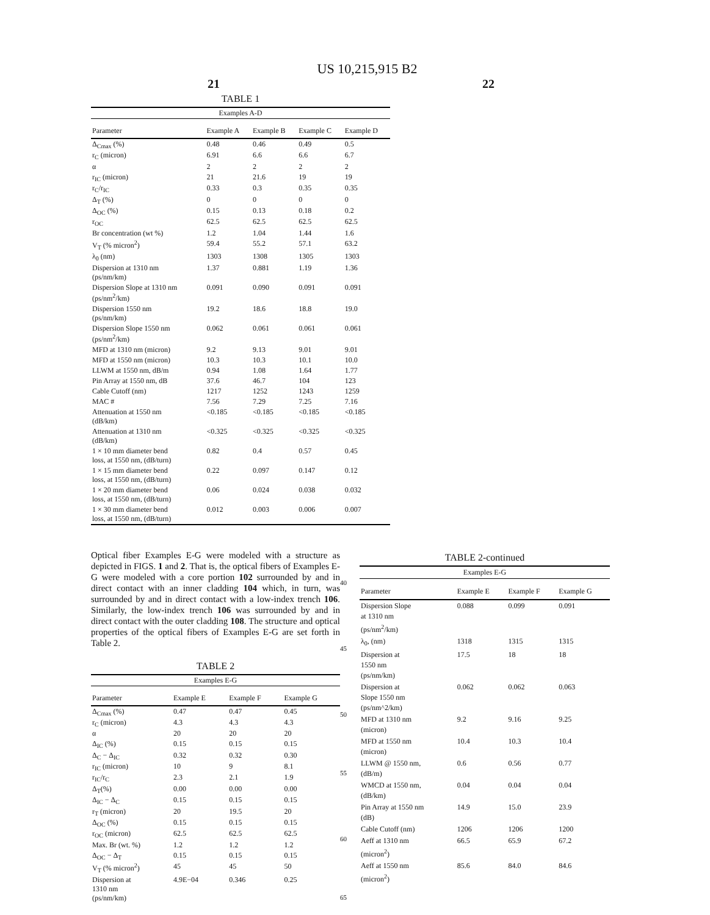US 10,215,915 B2
21 22
TABLE 1
| Examples A-D | | | | |
| --- | --- | --- | --- | --- |
| Parameter | Example A | Example B | Example C | Example D |
| Δ<sub>Cmax</sub> (%) | 0.48 | 0.46 | 0.49 | 0.5 |
| r<sub>C</sub> (micron) | 6.91 | 6.6 | 6.6 | 6.7 |
| α | 2 | 2 | 2 | 2 |
| r<sub>IC</sub> (micron) | 21 | 21.6 | 19 | 19 |
| r<sub>C</sub>/r<sub>IC</sub> | 0.33 | 0.3 | 0.35 | 0.35 |
| Δ<sub>T</sub> (%) | 0 | 0 | 0 | 0 |
| Δ<sub>OC</sub> (%) | 0.15 | 0.13 | 0.18 | 0.2 |
| r<sub>OC</sub> | 62.5 | 62.5 | 62.5 | 62.5 |
| Br concentration (wt %) | 1.2 | 1.04 | 1.44 | 1.6 |
| V<sub>T</sub> (% micron<sup>2</sup>) | 59.4 | 55.2 | 57.1 | 63.2 |
| λ<sub>0</sub> (nm) | 1303 | 1308 | 1305 | 1303 |
| Dispersion at 1310 nm (ps/nm/km) | 1.37 | 0.881 | 1.19 | 1.36 |
| Dispersion Slope at 1310 nm (ps/nm<sup>2</sup>/km) | 0.091 | 0.090 | 0.091 | 0.091 |
| Dispersion 1550 nm (ps/nm/km) | 19.2 | 18.6 | 18.8 | 19.0 |
| Dispersion Slope 1550 nm (ps/nm<sup>2</sup>/km) | 0.062 | 0.061 | 0.061 | 0.061 |
| MFD at 1310 nm (micron) | 9.2 | 9.13 | 9.01 | 9.01 |
| MFD at 1550 nm (micron) | 10.3 | 10.3 | 10.1 | 10.0 |
| LLWM at 1550 nm, dB/m | 0.94 | 1.08 | 1.64 | 1.77 |
| Pin Array at 1550 nm, dB | 37.6 | 46.7 | 104 | 123 |
| Cable Cutoff (nm) | 1217 | 1252 | 1243 | 1259 |
| MAC # | 7.56 | 7.29 | 7.25 | 7.16 |
| Attenuation at 1550 nm (dB/km) | <0.185 | <0.185 | <0.185 | <0.185 |
| Attenuation at 1310 nm (dB/km) | <0.325 | <0.325 | <0.325 | <0.325 |
| 1 × 10 mm diameter bend loss, at 1550 nm, (dB/turn) | 0.82 | 0.4 | 0.57 | 0.45 |
| 1 × 15 mm diameter bend loss, at 1550 nm, (dB/turn) | 0.22 | 0.097 | 0.147 | 0.12 |
| 1 × 20 mm diameter bend loss, at 1550 nm, (dB/turn) | 0.06 | 0.024 | 0.038 | 0.032 |
| 1 × 30 mm diameter bend loss, at 1550 nm, (dB/turn) | 0.012 | 0.003 | 0.006 | 0.007 |
Optical fiber Examples E-G were modeled with a structure as depicted in FIGS. 1 and 2. That is, the optical fibers of Examples E-G were modeled with a core portion 102 surrounded by and in direct contact with an inner cladding 104 which, in turn, was surrounded by and in direct contact with a low-index trench 106. Similarly, the low-index trench 106 was surrounded by and in direct contact with the outer cladding 108. The structure and optical properties of the optical fibers of Examples E-G are set forth in Table 2.
TABLE 2
| Examples E-G | | | |
| --- | --- | --- | --- |
| Parameter | Example E | Example F | Example G |
| Δ<sub>Cmax</sub> (%) | 0.47 | 0.47 | 0.45 |
| r<sub>C</sub> (micron) | 4.3 | 4.3 | 4.3 |
| α | 20 | 20 | 20 |
| Δ<sub>IC</sub> (%) | 0.15 | 0.15 | 0.15 |
| Δ<sub>C</sub> − Δ<sub>IC</sub> | 0.32 | 0.32 | 0.30 |
| r<sub>IC</sub> (micron) | 10 | 9 | 8.1 |
| r<sub>IC</sub>/r<sub>C</sub> | 2.3 | 2.1 | 1.9 |
| Δ<sub>T</sub>(%) | 0.00 | 0.00 | 0.00 |
| Δ<sub>IC</sub> − Δ<sub>C</sub> | 0.15 | 0.15 | 0.15 |
| r<sub>T</sub> (micron) | 20 | 19.5 | 20 |
| Δ<sub>OC</sub> (%) | 0.15 | 0.15 | 0.15 |
| r<sub>OC</sub> (micron) | 62.5 | 62.5 | 62.5 |
| Max. Br (wt. %) | 1.2 | 1.2 | 1.2 |
| Δ<sub>OC</sub> − Δ<sub>T</sub> | 0.15 | 0.15 | 0.15 |
| V<sub>T</sub> (% micron<sup>2</sup>) | 45 | 45 | 50 |
| Dispersion at 1310 nm (ps/nm/km) | 4.9E−04 | 0.346 | 0.25 |
40
45
50
55
60
65
TABLE 2-continued
| Examples E-G | | | |
| --- | --- | --- | --- |
| Parameter | Example E | Example F | Example G |
| Dispersion Slope at 1310 nm (ps/nm<sup>2</sup>/km) | 0.088 | 0.099 | 0.091 |
| λ<sub>0</sub>, (nm) | 1318 | 1315 | 1315 |
| Dispersion at 1550 nm (ps/nm/km) | 17.5 | 18 | 18 |
| Dispersion at Slope 1550 nm (ps/nm^2/km) | 0.062 | 0.062 | 0.063 |
| MFD at 1310 nm (micron) | 9.2 | 9.16 | 9.25 |
| MFD at 1550 nm (micron) | 10.4 | 10.3 | 10.4 |
| LLWM @ 1550 nm, (dB/m) | 0.6 | 0.56 | 0.77 |
| WMCD at 1550 nm, (dB/km) | 0.04 | 0.04 | 0.04 |
| Pin Array at 1550 nm (dB) | 14.9 | 15.0 | 23.9 |
| Cable Cutoff (nm) | 1206 | 1206 | 1200 |
| Aeff at 1310 nm (micron<sup>2</sup>) | 66.5 | 65.9 | 67.2 |
| Aeff at 1550 nm (micron<sup>2</sup>) | 85.6 | 84.0 | 84.6 |